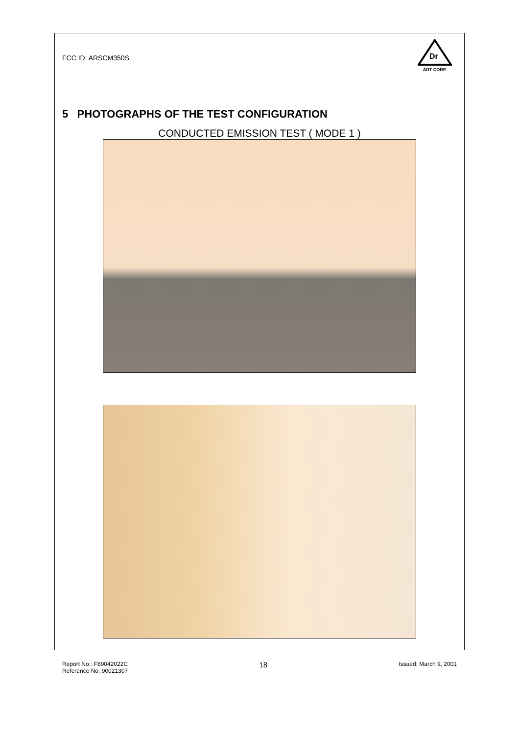FCC ID: ARSCM350S
Dr
ADT CORP.
5 PHOTOGRAPHS OF THE TEST CONFIGURATION
CONDUCTED EMISSION TEST ( MODE 1 )
Report No.: F89042022C
Reference No. 90021307
18
Issued: March 9, 2001